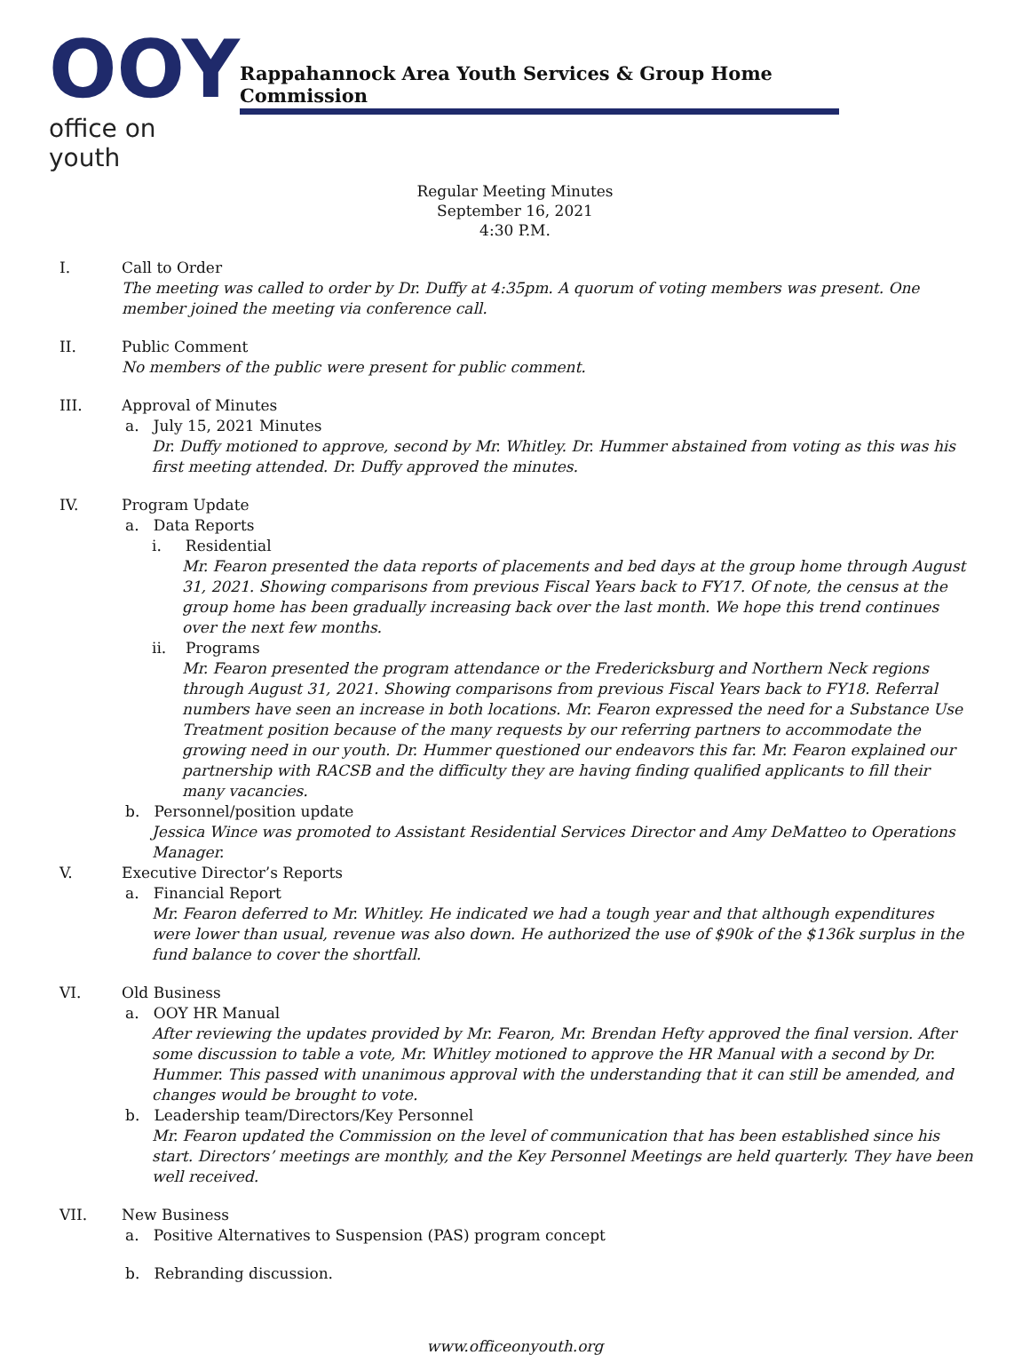OOY
office on youth
Rappahannock Area Youth Services & Group Home Commission
Regular Meeting Minutes
September 16, 2021
4:30 P.M.
I. Call to Order
The meeting was called to order by Dr. Duffy at 4:35pm. A quorum of voting members was present. One member joined the meeting via conference call.
II. Public Comment
No members of the public were present for public comment.
III. Approval of Minutes
a. July 15, 2021 Minutes
Dr. Duffy motioned to approve, second by Mr. Whitley. Dr. Hummer abstained from voting as this was his first meeting attended. Dr. Duffy approved the minutes.
IV. Program Update
a. Data Reports
i. Residential
Mr. Fearon presented the data reports of placements and bed days at the group home through August 31, 2021. Showing comparisons from previous Fiscal Years back to FY17. Of note, the census at the group home has been gradually increasing back over the last month. We hope this trend continues over the next few months.
ii. Programs
Mr. Fearon presented the program attendance or the Fredericksburg and Northern Neck regions through August 31, 2021. Showing comparisons from previous Fiscal Years back to FY18. Referral numbers have seen an increase in both locations. Mr. Fearon expressed the need for a Substance Use Treatment position because of the many requests by our referring partners to accommodate the growing need in our youth. Dr. Hummer questioned our endeavors this far. Mr. Fearon explained our partnership with RACSB and the difficulty they are having finding qualified applicants to fill their many vacancies.
b. Personnel/position update
Jessica Wince was promoted to Assistant Residential Services Director and Amy DeMatteo to Operations Manager.
V. Executive Director’s Reports
a. Financial Report
Mr. Fearon deferred to Mr. Whitley. He indicated we had a tough year and that although expenditures were lower than usual, revenue was also down. He authorized the use of $90k of the $136k surplus in the fund balance to cover the shortfall.
VI. Old Business
a. OOY HR Manual
After reviewing the updates provided by Mr. Fearon, Mr. Brendan Hefty approved the final version. After some discussion to table a vote, Mr. Whitley motioned to approve the HR Manual with a second by Dr. Hummer. This passed with unanimous approval with the understanding that it can still be amended, and changes would be brought to vote.
b. Leadership team/Directors/Key Personnel
Mr. Fearon updated the Commission on the level of communication that has been established since his start. Directors’ meetings are monthly, and the Key Personnel Meetings are held quarterly. They have been well received.
VII. New Business
a. Positive Alternatives to Suspension (PAS) program concept
b. Rebranding discussion.
www.officeonyouth.org